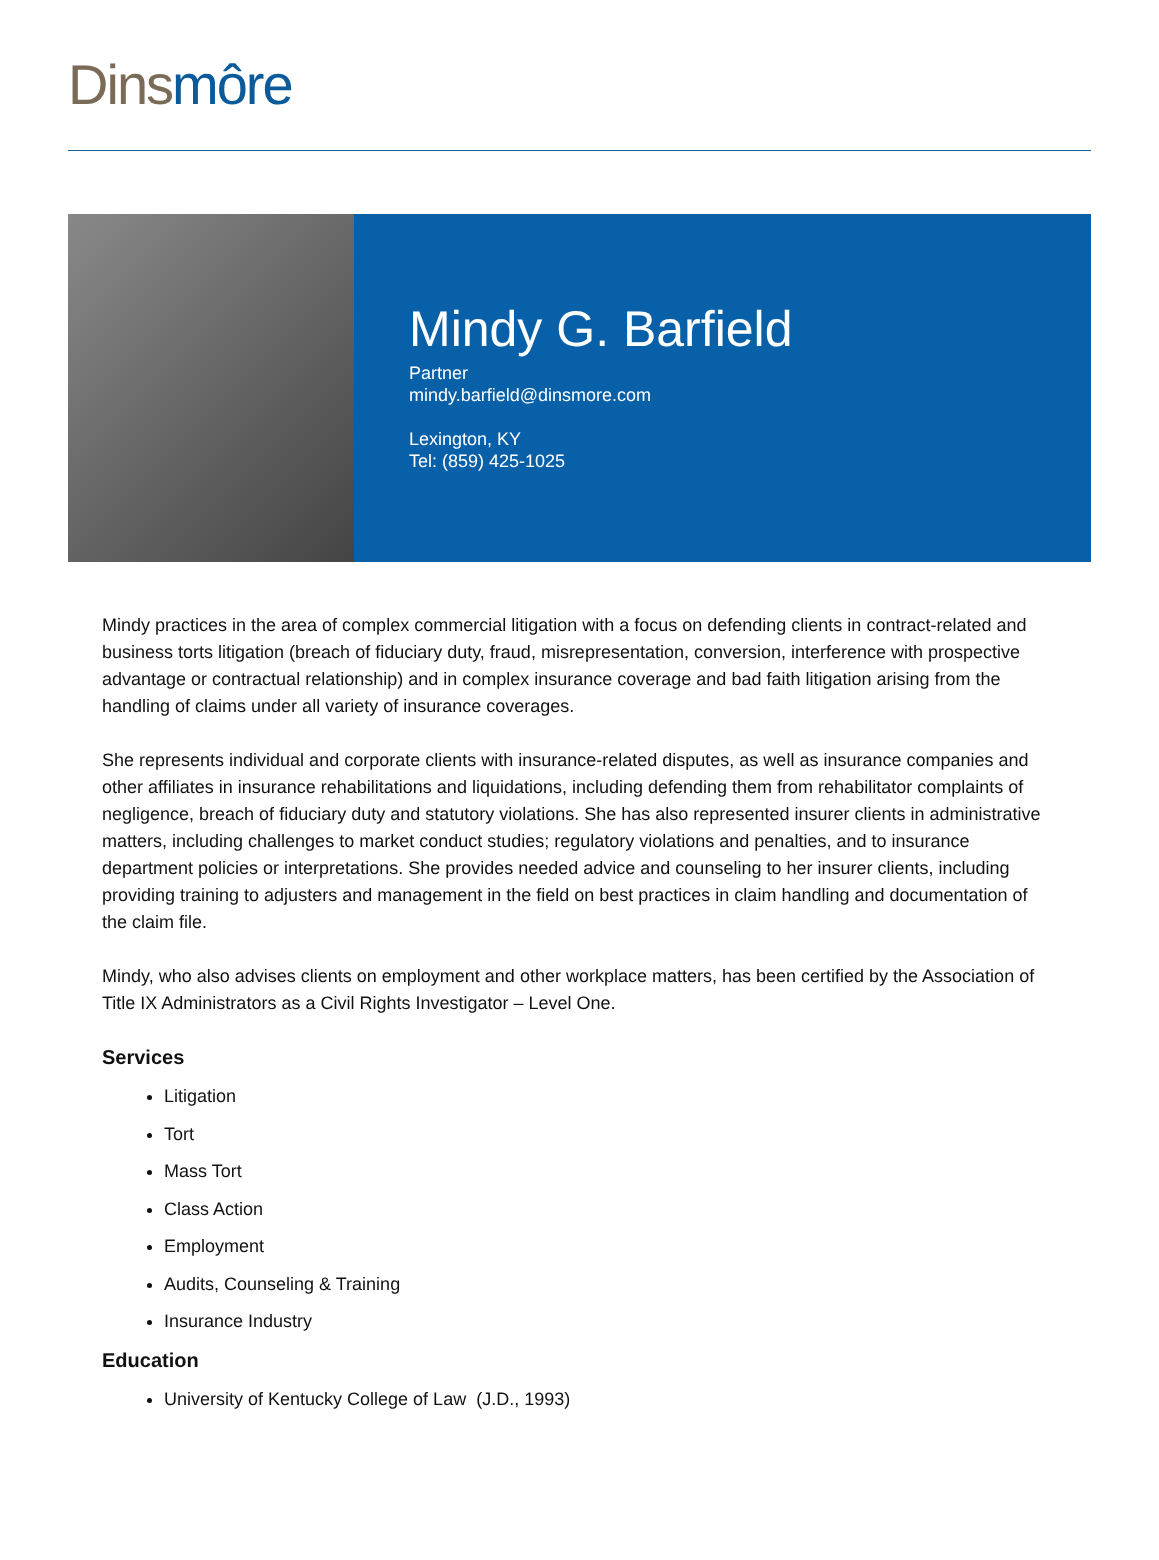Dins môre
Mindy G. Barfield
Partner
mindy.barfield@dinsmore.com
Lexington, KY
Tel: (859) 425-1025
Mindy practices in the area of complex commercial litigation with a focus on defending clients in contract-related and business torts litigation (breach of fiduciary duty, fraud, misrepresentation, conversion, interference with prospective advantage or contractual relationship) and in complex insurance coverage and bad faith litigation arising from the handling of claims under all variety of insurance coverages.
She represents individual and corporate clients with insurance-related disputes, as well as insurance companies and other affiliates in insurance rehabilitations and liquidations, including defending them from rehabilitator complaints of negligence, breach of fiduciary duty and statutory violations. She has also represented insurer clients in administrative matters, including challenges to market conduct studies; regulatory violations and penalties, and to insurance department policies or interpretations. She provides needed advice and counseling to her insurer clients, including providing training to adjusters and management in the field on best practices in claim handling and documentation of the claim file.
Mindy, who also advises clients on employment and other workplace matters, has been certified by the Association of Title IX Administrators as a Civil Rights Investigator – Level One.
Services
Litigation
Tort
Mass Tort
Class Action
Employment
Audits, Counseling & Training
Insurance Industry
Education
University of Kentucky College of Law (J.D., 1993)